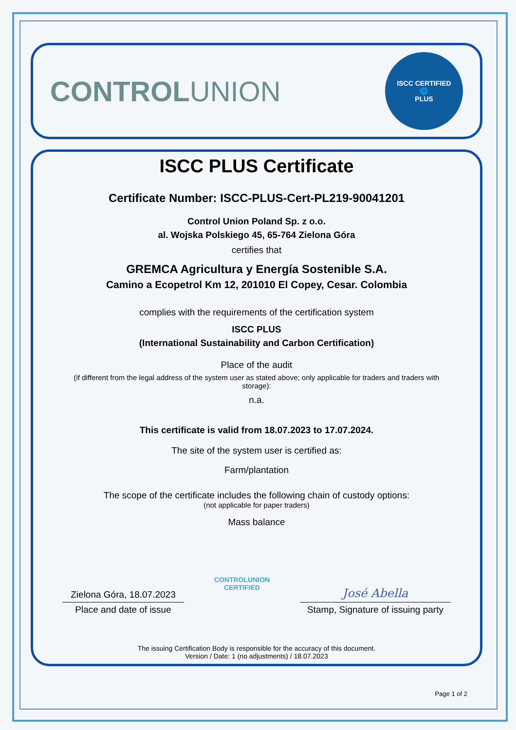CONTROLUNION
ISCC CERTIFIED
🌐
PLUS
ISCC PLUS Certificate
Certificate Number: ISCC-PLUS-Cert-PL219-90041201
Control Union Poland Sp. z o.o.
al. Wojska Polskiego 45, 65-764 Zielona Góra
certifies that
GREMCA Agricultura y Energía Sostenible S.A.
Camino a Ecopetrol Km 12, 201010 El Copey, Cesar. Colombia
complies with the requirements of the certification system
ISCC PLUS
(International Sustainability and Carbon Certification)
Place of the audit
(if different from the legal address of the system user as stated above; only applicable for traders and traders with storage):
n.a.
This certificate is valid from 18.07.2023 to 17.07.2024.
The site of the system user is certified as:
Farm/plantation
The scope of the certificate includes the following chain of custody options:
(not applicable for paper traders)
Mass balance
Zielona Góra, 18.07.2023
Place and date of issue
CONTROLUNION
CERTIFIED
José Abella
Stamp, Signature of issuing party
The issuing Certification Body is responsible for the accuracy of this document.
Version / Date: 1 (no adjustments) / 18.07.2023
Page 1 of 2